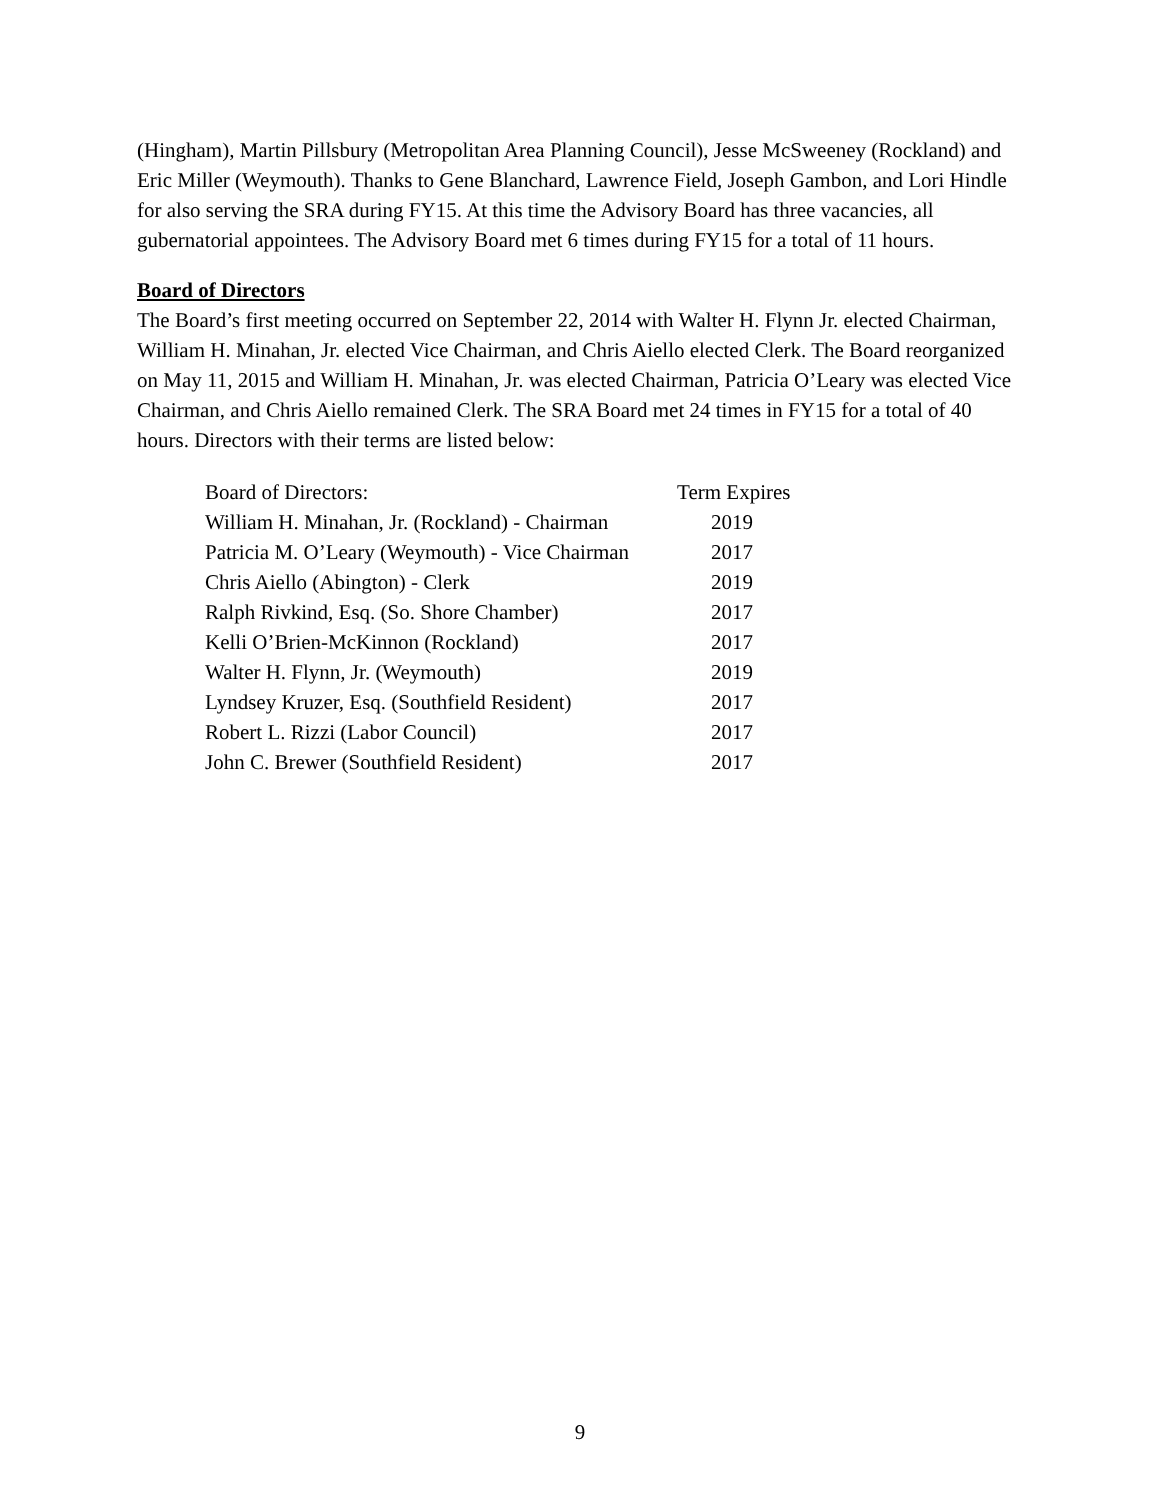(Hingham), Martin Pillsbury (Metropolitan Area Planning Council), Jesse McSweeney (Rockland) and Eric Miller (Weymouth). Thanks to Gene Blanchard, Lawrence Field, Joseph Gambon, and Lori Hindle for also serving the SRA during FY15. At this time the Advisory Board has three vacancies, all gubernatorial appointees. The Advisory Board met 6 times during FY15 for a total of 11 hours.
Board of Directors
The Board’s first meeting occurred on September 22, 2014 with Walter H. Flynn Jr. elected Chairman, William H. Minahan, Jr. elected Vice Chairman, and Chris Aiello elected Clerk. The Board reorganized on May 11, 2015 and William H. Minahan, Jr. was elected Chairman, Patricia O’Leary was elected Vice Chairman, and Chris Aiello remained Clerk. The SRA Board met 24 times in FY15 for a total of 40 hours. Directors with their terms are listed below:
| Board of Directors: | Term Expires |
| --- | --- |
| William H. Minahan, Jr. (Rockland) - Chairman | 2019 |
| Patricia M. O’Leary (Weymouth) - Vice Chairman | 2017 |
| Chris Aiello (Abington) - Clerk | 2019 |
| Ralph Rivkind, Esq. (So. Shore Chamber) | 2017 |
| Kelli O’Brien-McKinnon (Rockland) | 2017 |
| Walter H. Flynn, Jr. (Weymouth) | 2019 |
| Lyndsey Kruzer, Esq. (Southfield Resident) | 2017 |
| Robert L. Rizzi (Labor Council) | 2017 |
| John C. Brewer (Southfield Resident) | 2017 |
9